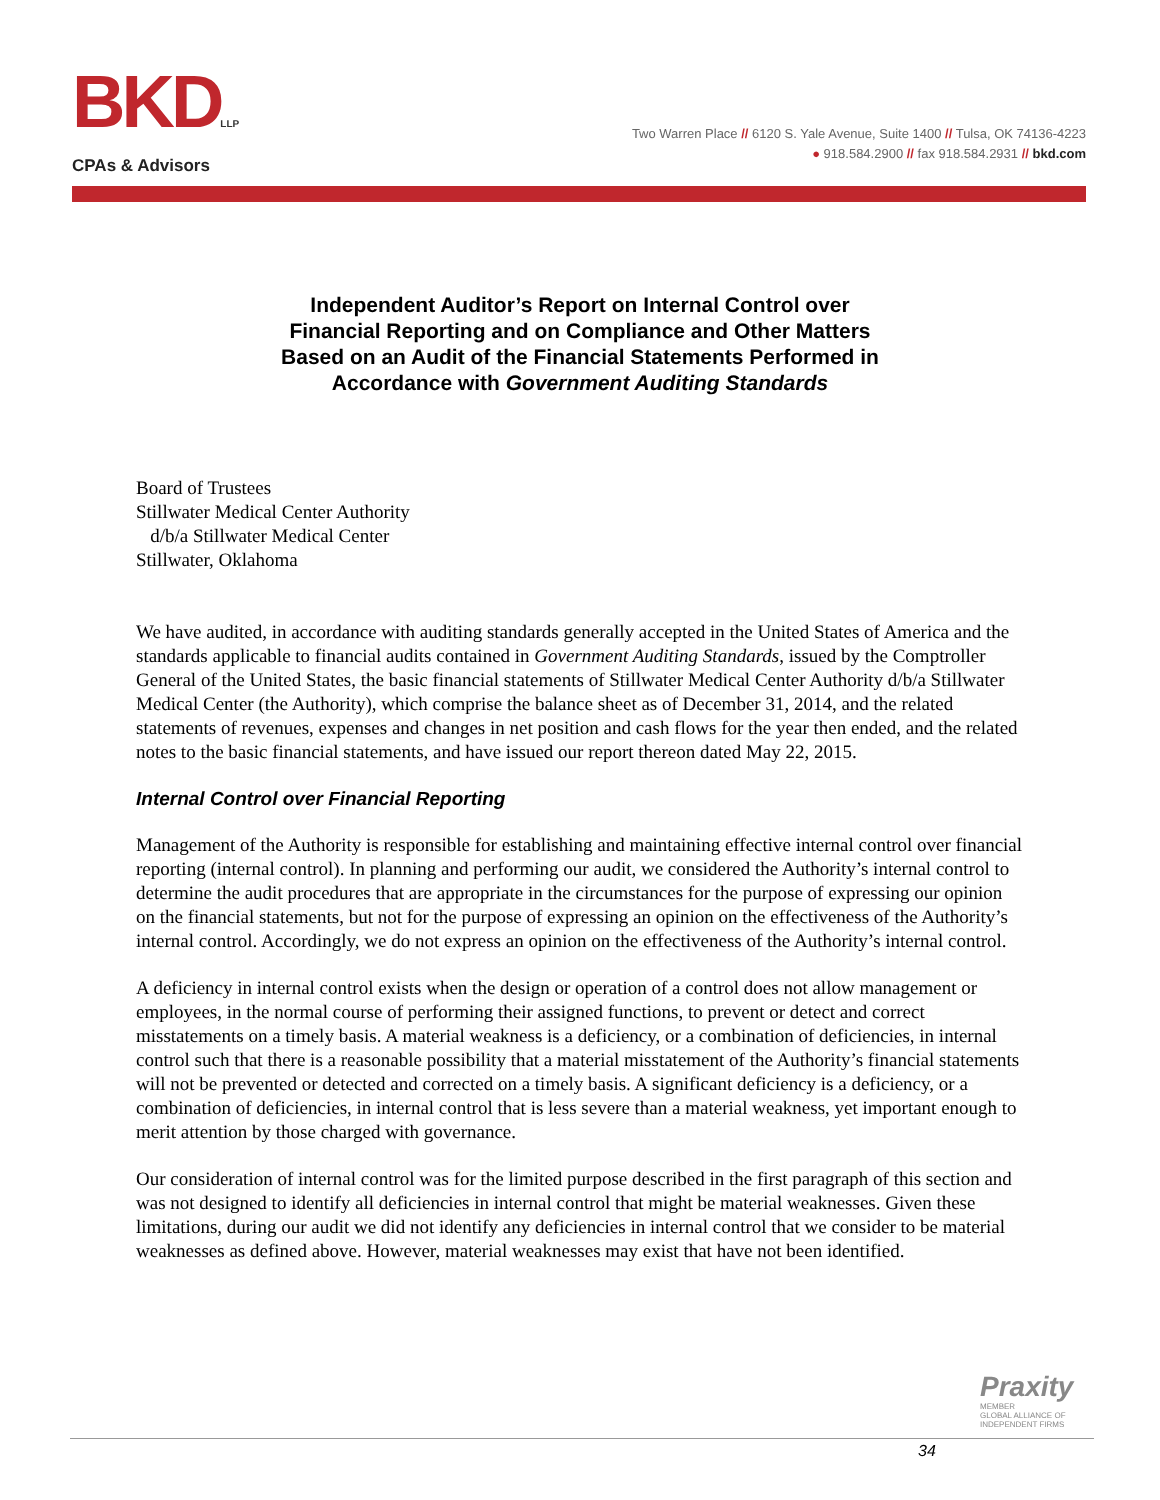BKDLLP
CPAs & Advisors
Two Warren Place // 6120 S. Yale Avenue, Suite 1400 // Tulsa, OK 74136-4223
● 918.584.2900 // fax 918.584.2931 // bkd.com
Independent Auditor’s Report on Internal Control over
Financial Reporting and on Compliance and Other Matters
Based on an Audit of the Financial Statements Performed in
Accordance with Government Auditing Standards
Board of Trustees
Stillwater Medical Center Authority
d/b/a Stillwater Medical Center
Stillwater, Oklahoma
We have audited, in accordance with auditing standards generally accepted in the United States of America and the standards applicable to financial audits contained in Government Auditing Standards, issued by the Comptroller General of the United States, the basic financial statements of Stillwater Medical Center Authority d/b/a Stillwater Medical Center (the Authority), which comprise the balance sheet as of December 31, 2014, and the related statements of revenues, expenses and changes in net position and cash flows for the year then ended, and the related notes to the basic financial statements, and have issued our report thereon dated May 22, 2015.
Internal Control over Financial Reporting
Management of the Authority is responsible for establishing and maintaining effective internal control over financial reporting (internal control). In planning and performing our audit, we considered the Authority’s internal control to determine the audit procedures that are appropriate in the circumstances for the purpose of expressing our opinion on the financial statements, but not for the purpose of expressing an opinion on the effectiveness of the Authority’s internal control. Accordingly, we do not express an opinion on the effectiveness of the Authority’s internal control.
A deficiency in internal control exists when the design or operation of a control does not allow management or employees, in the normal course of performing their assigned functions, to prevent or detect and correct misstatements on a timely basis. A material weakness is a deficiency, or a combination of deficiencies, in internal control such that there is a reasonable possibility that a material misstatement of the Authority’s financial statements will not be prevented or detected and corrected on a timely basis. A significant deficiency is a deficiency, or a combination of deficiencies, in internal control that is less severe than a material weakness, yet important enough to merit attention by those charged with governance.
Our consideration of internal control was for the limited purpose described in the first paragraph of this section and was not designed to identify all deficiencies in internal control that might be material weaknesses. Given these limitations, during our audit we did not identify any deficiencies in internal control that we consider to be material weaknesses as defined above. However, material weaknesses may exist that have not been identified.
Praxity
MEMBER
GLOBAL ALLIANCE OF
INDEPENDENT FIRMS
34